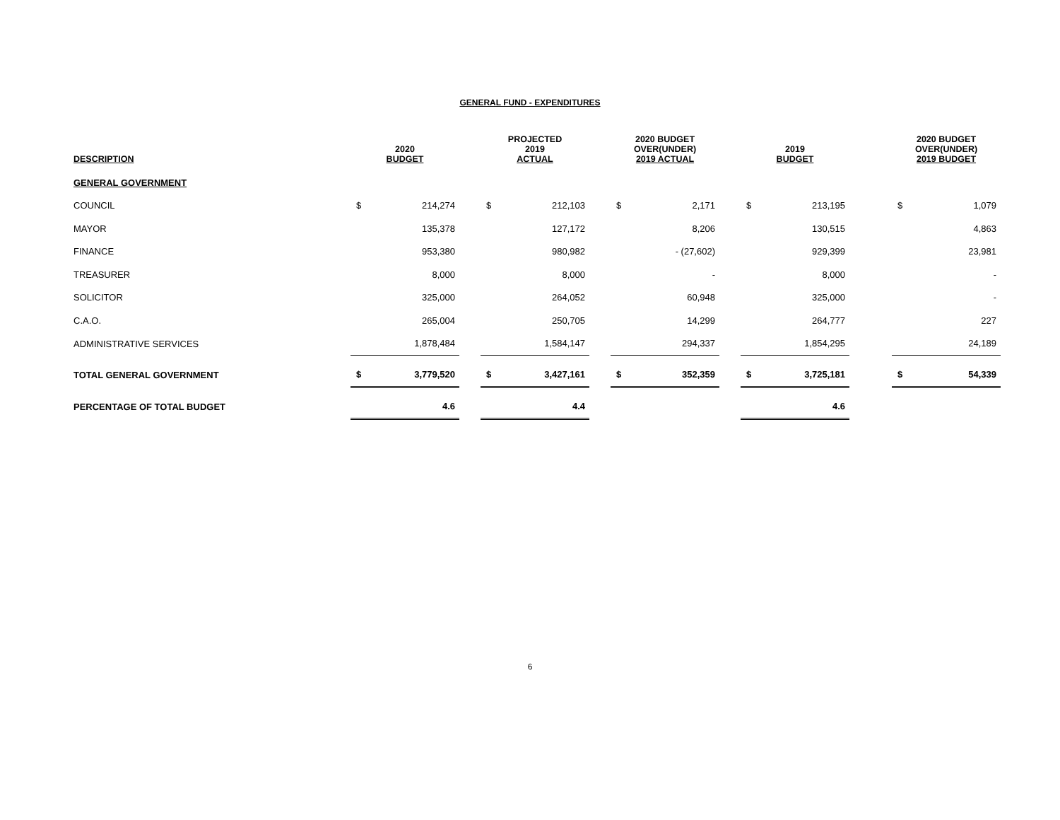GENERAL FUND - EXPENDITURES
| DESCRIPTION | 2020 BUDGET | | | PROJECTED 2019 ACTUAL | | | 2020 BUDGET OVER(UNDER) 2019 ACTUAL | | | 2019 BUDGET | | | 2020 BUDGET OVER(UNDER) 2019 BUDGET | |
| --- | --- | --- | --- | --- | --- | --- | --- | --- | --- | --- | --- | --- | --- | --- |
| GENERAL GOVERNMENT | | | | | | | | | | | | | | |
| COUNCIL | $ | 214,274 | | $ | 212,103 | | $ | 2,171 | | $ | 213,195 | | $ | 1,079 |
| MAYOR | | 135,378 | | | 127,172 | | | 8,206 | | | 130,515 | | | 4,863 |
| FINANCE | | 953,380 | | | 980,982 | | | - (27,602) | | | 929,399 | | | 23,981 |
| TREASURER | | 8,000 | | | 8,000 | | | - | | | 8,000 | | | - |
| SOLICITOR | | 325,000 | | | 264,052 | | | 60,948 | | | 325,000 | | | - |
| C.A.O. | | 265,004 | | | 250,705 | | | 14,299 | | | 264,777 | | | 227 |
| ADMINISTRATIVE SERVICES | | 1,878,484 | | | 1,584,147 | | | 294,337 | | | 1,854,295 | | | 24,189 |
| TOTAL GENERAL GOVERNMENT | $ | 3,779,520 | | $ | 3,427,161 | | $ | 352,359 | | $ | 3,725,181 | | $ | 54,339 |
| PERCENTAGE OF TOTAL BUDGET | | 4.6 | | | 4.4 | | | | | | 4.6 | | | |
6